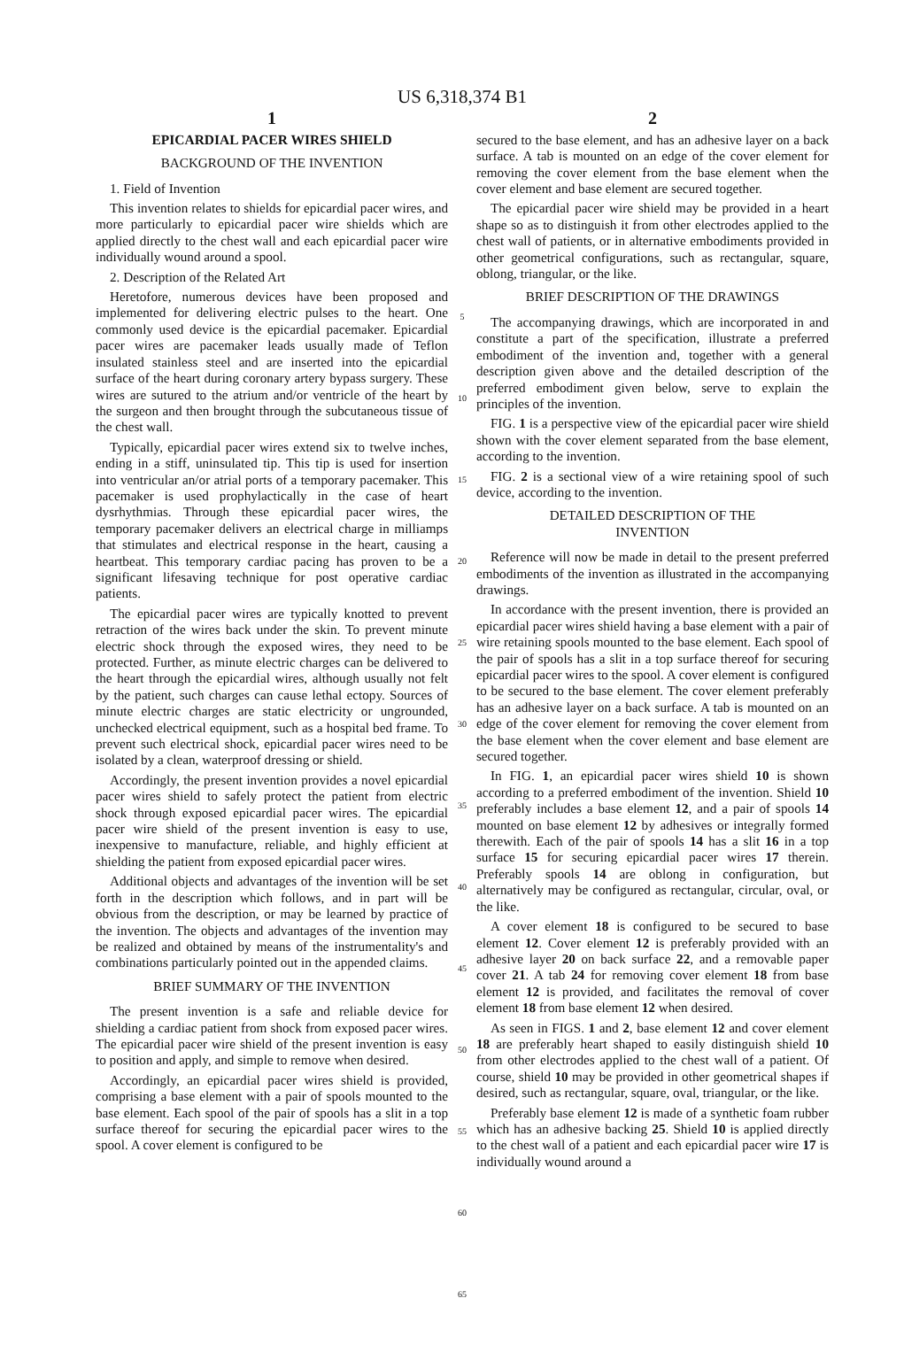US 6,318,374 B1
1
EPICARDIAL PACER WIRES SHIELD
BACKGROUND OF THE INVENTION
1. Field of Invention
This invention relates to shields for epicardial pacer wires, and more particularly to epicardial pacer wire shields which are applied directly to the chest wall and each epicardial pacer wire individually wound around a spool.
2. Description of the Related Art
Heretofore, numerous devices have been proposed and implemented for delivering electric pulses to the heart. One commonly used device is the epicardial pacemaker. Epicardial pacer wires are pacemaker leads usually made of Teflon insulated stainless steel and are inserted into the epicardial surface of the heart during coronary artery bypass surgery. These wires are sutured to the atrium and/or ventricle of the heart by the surgeon and then brought through the subcutaneous tissue of the chest wall.
Typically, epicardial pacer wires extend six to twelve inches, ending in a stiff, uninsulated tip. This tip is used for insertion into ventricular an/or atrial ports of a temporary pacemaker. This pacemaker is used prophylactically in the case of heart dysrhythmias. Through these epicardial pacer wires, the temporary pacemaker delivers an electrical charge in milliamps that stimulates and electrical response in the heart, causing a heartbeat. This temporary cardiac pacing has proven to be a significant lifesaving technique for post operative cardiac patients.
The epicardial pacer wires are typically knotted to prevent retraction of the wires back under the skin. To prevent minute electric shock through the exposed wires, they need to be protected. Further, as minute electric charges can be delivered to the heart through the epicardial wires, although usually not felt by the patient, such charges can cause lethal ectopy. Sources of minute electric charges are static electricity or ungrounded, unchecked electrical equipment, such as a hospital bed frame. To prevent such electrical shock, epicardial pacer wires need to be isolated by a clean, waterproof dressing or shield.
Accordingly, the present invention provides a novel epicardial pacer wires shield to safely protect the patient from electric shock through exposed epicardial pacer wires. The epicardial pacer wire shield of the present invention is easy to use, inexpensive to manufacture, reliable, and highly efficient at shielding the patient from exposed epicardial pacer wires.
Additional objects and advantages of the invention will be set forth in the description which follows, and in part will be obvious from the description, or may be learned by practice of the invention. The objects and advantages of the invention may be realized and obtained by means of the instrumentality's and combinations particularly pointed out in the appended claims.
BRIEF SUMMARY OF THE INVENTION
The present invention is a safe and reliable device for shielding a cardiac patient from shock from exposed pacer wires. The epicardial pacer wire shield of the present invention is easy to position and apply, and simple to remove when desired.
Accordingly, an epicardial pacer wires shield is provided, comprising a base element with a pair of spools mounted to the base element. Each spool of the pair of spools has a slit in a top surface thereof for securing the epicardial pacer wires to the spool. A cover element is configured to be
5
10
15
20
25
30
35
40
45
50
55
60
65
2
secured to the base element, and has an adhesive layer on a back surface. A tab is mounted on an edge of the cover element for removing the cover element from the base element when the cover element and base element are secured together.
The epicardial pacer wire shield may be provided in a heart shape so as to distinguish it from other electrodes applied to the chest wall of patients, or in alternative embodiments provided in other geometrical configurations, such as rectangular, square, oblong, triangular, or the like.
BRIEF DESCRIPTION OF THE DRAWINGS
The accompanying drawings, which are incorporated in and constitute a part of the specification, illustrate a preferred embodiment of the invention and, together with a general description given above and the detailed description of the preferred embodiment given below, serve to explain the principles of the invention.
FIG. 1 is a perspective view of the epicardial pacer wire shield shown with the cover element separated from the base element, according to the invention.
FIG. 2 is a sectional view of a wire retaining spool of such device, according to the invention.
DETAILED DESCRIPTION OF THE
INVENTION
Reference will now be made in detail to the present preferred embodiments of the invention as illustrated in the accompanying drawings.
In accordance with the present invention, there is provided an epicardial pacer wires shield having a base element with a pair of wire retaining spools mounted to the base element. Each spool of the pair of spools has a slit in a top surface thereof for securing epicardial pacer wires to the spool. A cover element is configured to be secured to the base element. The cover element preferably has an adhesive layer on a back surface. A tab is mounted on an edge of the cover element for removing the cover element from the base element when the cover element and base element are secured together.
In FIG. 1, an epicardial pacer wires shield 10 is shown according to a preferred embodiment of the invention. Shield 10 preferably includes a base element 12, and a pair of spools 14 mounted on base element 12 by adhesives or integrally formed therewith. Each of the pair of spools 14 has a slit 16 in a top surface 15 for securing epicardial pacer wires 17 therein. Preferably spools 14 are oblong in configuration, but alternatively may be configured as rectangular, circular, oval, or the like.
A cover element 18 is configured to be secured to base element 12. Cover element 12 is preferably provided with an adhesive layer 20 on back surface 22, and a removable paper cover 21. A tab 24 for removing cover element 18 from base element 12 is provided, and facilitates the removal of cover element 18 from base element 12 when desired.
As seen in FIGS. 1 and 2, base element 12 and cover element 18 are preferably heart shaped to easily distinguish shield 10 from other electrodes applied to the chest wall of a patient. Of course, shield 10 may be provided in other geometrical shapes if desired, such as rectangular, square, oval, triangular, or the like.
Preferably base element 12 is made of a synthetic foam rubber which has an adhesive backing 25. Shield 10 is applied directly to the chest wall of a patient and each epicardial pacer wire 17 is individually wound around a